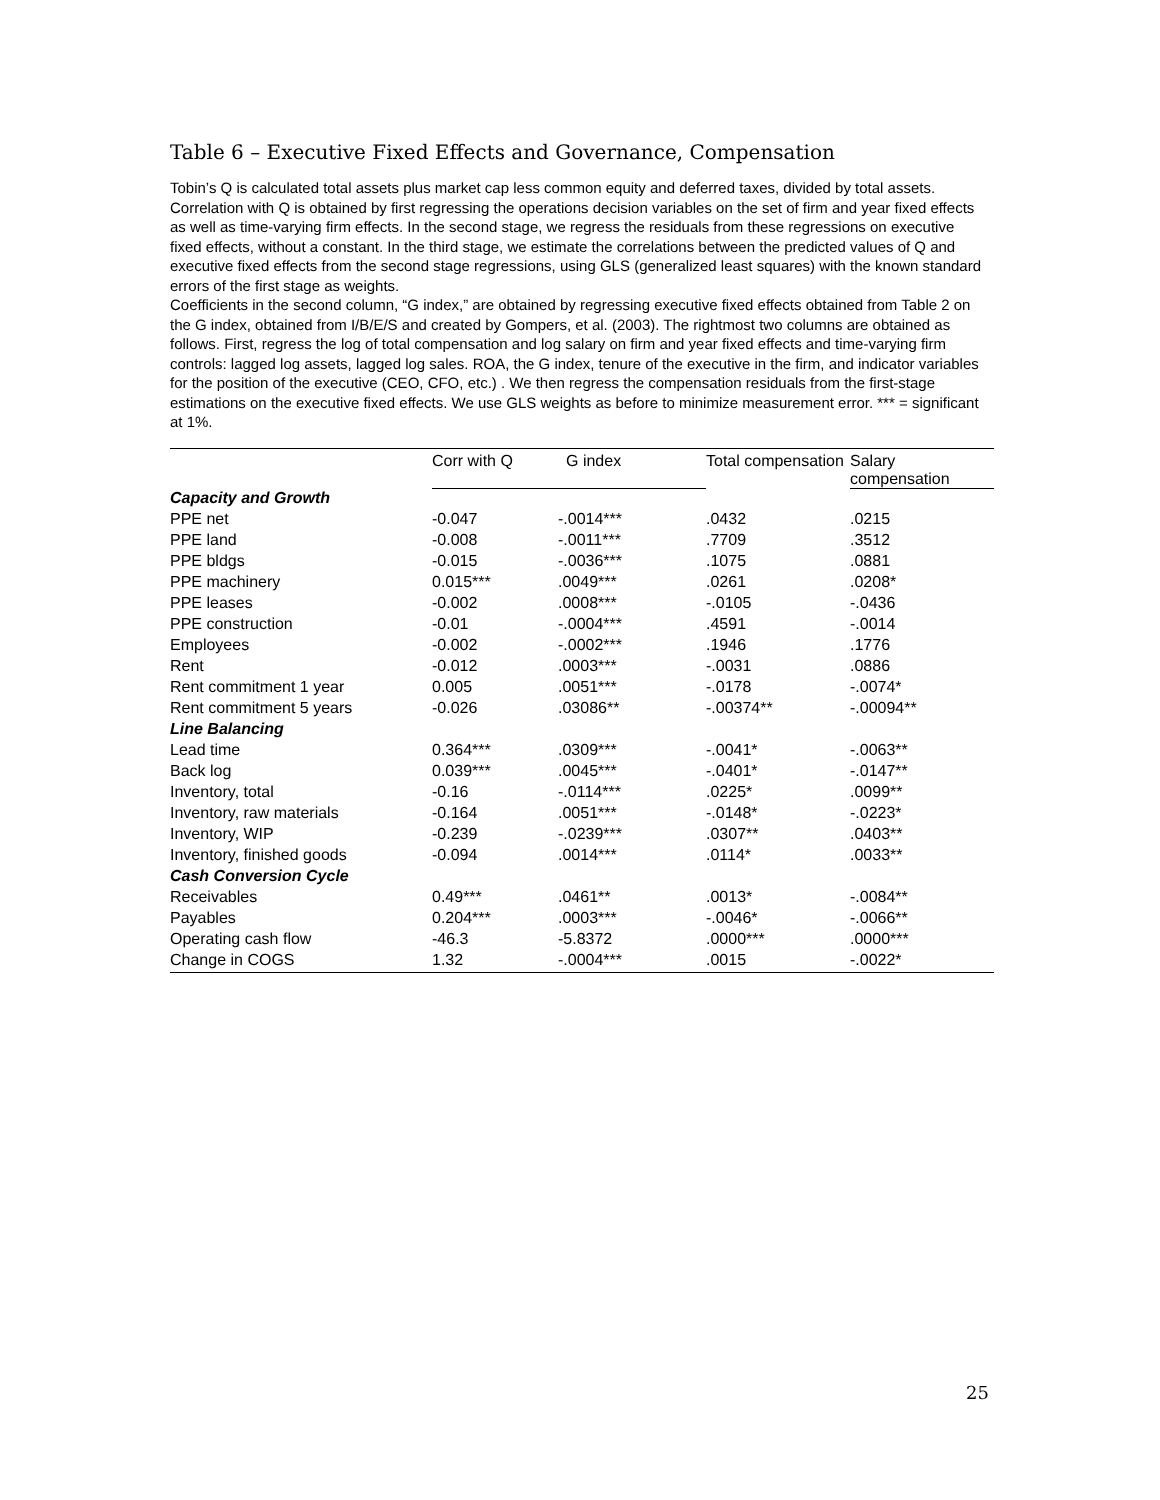Table 6 – Executive Fixed Effects and Governance, Compensation
Tobin’s Q is calculated total assets plus market cap less common equity and deferred taxes, divided by total assets. Correlation with Q is obtained by first regressing the operations decision variables on the set of firm and year fixed effects as well as time-varying firm effects. In the second stage, we regress the residuals from these regressions on executive fixed effects, without a constant. In the third stage, we estimate the correlations between the predicted values of Q and executive fixed effects from the second stage regressions, using GLS (generalized least squares) with the known standard errors of the first stage as weights.
Coefficients in the second column, “G index,” are obtained by regressing executive fixed effects obtained from Table 2 on the G index, obtained from I/B/E/S and created by Gompers, et al. (2003). The rightmost two columns are obtained as follows. First, regress the log of total compensation and log salary on firm and year fixed effects and time-varying firm controls: lagged log assets, lagged log sales. ROA, the G index, tenure of the executive in the firm, and indicator variables for the position of the executive (CEO, CFO, etc.) . We then regress the compensation residuals from the first-stage estimations on the executive fixed effects. We use GLS weights as before to minimize measurement error. *** = significant at 1%.
| | Corr with Q | G index | Total compensation | Salary compensation |
| --- | --- | --- | --- | --- |
| Capacity and Growth | | | | |
| PPE net | -0.047 | -.0014*** | .0432 | .0215 |
| PPE land | -0.008 | -.0011*** | .7709 | .3512 |
| PPE bldgs | -0.015 | -.0036*** | .1075 | .0881 |
| PPE machinery | 0.015*** | .0049*** | .0261 | .0208* |
| PPE leases | -0.002 | .0008*** | -.0105 | -.0436 |
| PPE construction | -0.01 | -.0004*** | .4591 | -.0014 |
| Employees | -0.002 | -.0002*** | .1946 | .1776 |
| Rent | -0.012 | .0003*** | -.0031 | .0886 |
| Rent commitment 1 year | 0.005 | .0051*** | -.0178 | -.0074* |
| Rent commitment 5 years | -0.026 | .03086** | -.00374** | -.00094** |
| Line Balancing | | | | |
| Lead time | 0.364*** | .0309*** | -.0041* | -.0063** |
| Back log | 0.039*** | .0045*** | -.0401* | -.0147** |
| Inventory, total | -0.16 | -.0114*** | .0225* | .0099** |
| Inventory, raw materials | -0.164 | .0051*** | -.0148* | -.0223* |
| Inventory, WIP | -0.239 | -.0239*** | .0307** | .0403** |
| Inventory, finished goods | -0.094 | .0014*** | .0114* | .0033** |
| Cash Conversion Cycle | | | | |
| Receivables | 0.49*** | .0461** | .0013* | -.0084** |
| Payables | 0.204*** | .0003*** | -.0046* | -.0066** |
| Operating cash flow | -46.3 | -5.8372 | .0000*** | .0000*** |
| Change in COGS | 1.32 | -.0004*** | .0015 | -.0022* |
25